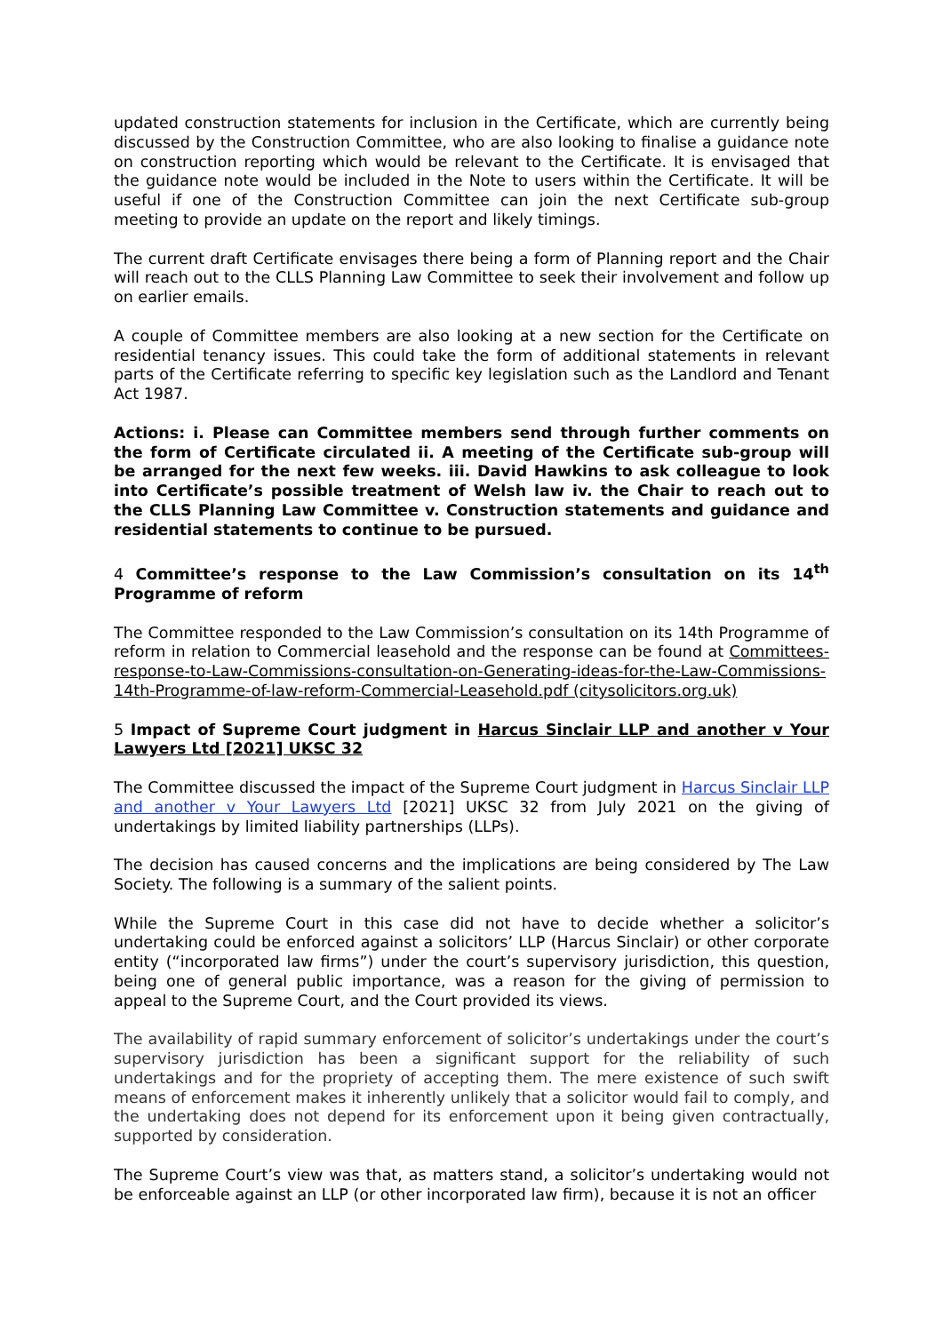updated construction statements for inclusion in the Certificate, which are currently being discussed by the Construction Committee, who are also looking to finalise a guidance note on construction reporting which would be relevant to the Certificate. It is envisaged that the guidance note would be included in the Note to users within the Certificate. It will be useful if one of the Construction Committee can join the next Certificate sub-group meeting to provide an update on the report and likely timings.
The current draft Certificate envisages there being a form of Planning report and the Chair will reach out to the CLLS Planning Law Committee to seek their involvement and follow up on earlier emails.
A couple of Committee members are also looking at a new section for the Certificate on residential tenancy issues. This could take the form of additional statements in relevant parts of the Certificate referring to specific key legislation such as the Landlord and Tenant Act 1987.
Actions: i. Please can Committee members send through further comments on the form of Certificate circulated ii. A meeting of the Certificate sub-group will be arranged for the next few weeks. iii. David Hawkins to ask colleague to look into Certificate’s possible treatment of Welsh law iv. the Chair to reach out to the CLLS Planning Law Committee v. Construction statements and guidance and residential statements to continue to be pursued.
4 Committee’s response to the Law Commission’s consultation on its 14<sup>th</sup> Programme of reform
The Committee responded to the Law Commission’s consultation on its 14th Programme of reform in relation to Commercial leasehold and the response can be found at Committees-response-to-Law-Commissions-consultation-on-Generating-ideas-for-the-Law-Commissions-14th-Programme-of-law-reform-Commercial-Leasehold.pdf (citysolicitors.org.uk)
5 Impact of Supreme Court judgment in Harcus Sinclair LLP and another v Your Lawyers Ltd [2021] UKSC 32
The Committee discussed the impact of the Supreme Court judgment in Harcus Sinclair LLP and another v Your Lawyers Ltd [2021] UKSC 32 from July 2021 on the giving of undertakings by limited liability partnerships (LLPs).
The decision has caused concerns and the implications are being considered by The Law Society. The following is a summary of the salient points.
While the Supreme Court in this case did not have to decide whether a solicitor’s undertaking could be enforced against a solicitors’ LLP (Harcus Sinclair) or other corporate entity (“incorporated law firms”) under the court’s supervisory jurisdiction, this question, being one of general public importance, was a reason for the giving of permission to appeal to the Supreme Court, and the Court provided its views.
The availability of rapid summary enforcement of solicitor’s undertakings under the court’s supervisory jurisdiction has been a significant support for the reliability of such undertakings and for the propriety of accepting them. The mere existence of such swift means of enforcement makes it inherently unlikely that a solicitor would fail to comply, and the undertaking does not depend for its enforcement upon it being given contractually, supported by consideration.
The Supreme Court’s view was that, as matters stand, a solicitor’s undertaking would not be enforceable against an LLP (or other incorporated law firm), because it is not an officer